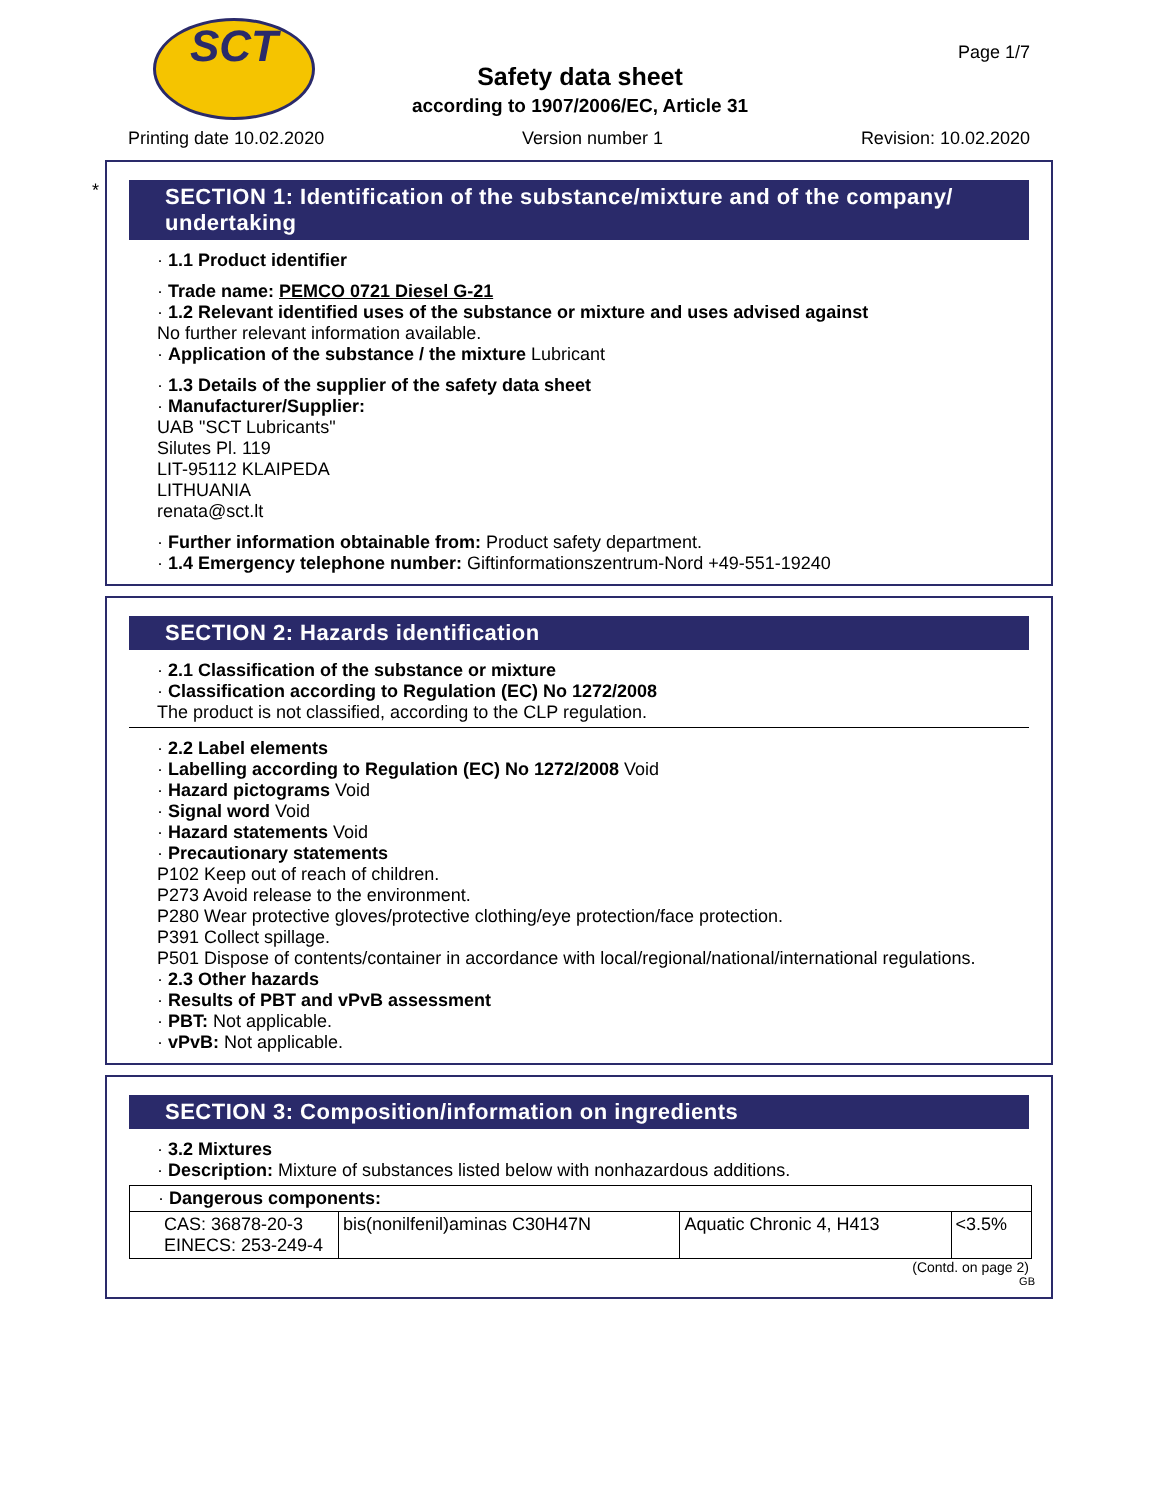SCT Page 1/7
Safety data sheet
according to 1907/2006/EC, Article 31
Printing date 10.02.2020 Version number 1 Revision: 10.02.2020
*
SECTION 1: Identification of the substance/mixture and of the company/ undertaking
· 1.1 Product identifier
· Trade name: PEMCO 0721 Diesel G-21
· 1.2 Relevant identified uses of the substance or mixture and uses advised against
No further relevant information available.
· Application of the substance / the mixture Lubricant
· 1.3 Details of the supplier of the safety data sheet
· Manufacturer/Supplier:
UAB "SCT Lubricants"
Silutes Pl. 119
LIT-95112 KLAIPEDA
LITHUANIA
renata@sct.lt
· Further information obtainable from: Product safety department.
· 1.4 Emergency telephone number: Giftinformationszentrum-Nord +49-551-19240
SECTION 2: Hazards identification
· 2.1 Classification of the substance or mixture
· Classification according to Regulation (EC) No 1272/2008
The product is not classified, according to the CLP regulation.
· 2.2 Label elements
· Labelling according to Regulation (EC) No 1272/2008 Void
· Hazard pictograms Void
· Signal word Void
· Hazard statements Void
· Precautionary statements
P102 Keep out of reach of children.
P273 Avoid release to the environment.
P280 Wear protective gloves/protective clothing/eye protection/face protection.
P391 Collect spillage.
P501 Dispose of contents/container in accordance with local/regional/national/international regulations.
· 2.3 Other hazards
· Results of PBT and vPvB assessment
· PBT: Not applicable.
· vPvB: Not applicable.
SECTION 3: Composition/information on ingredients
· 3.2 Mixtures
· Description: Mixture of substances listed below with nonhazardous additions.
| · Dangerous components: | | | |
| CAS: 36878-20-3 EINECS: 253-249-4 | bis(nonilfenil)aminas C30H47N | Aquatic Chronic 4, H413 | <3.5% |
(Contd. on page 2)
GB